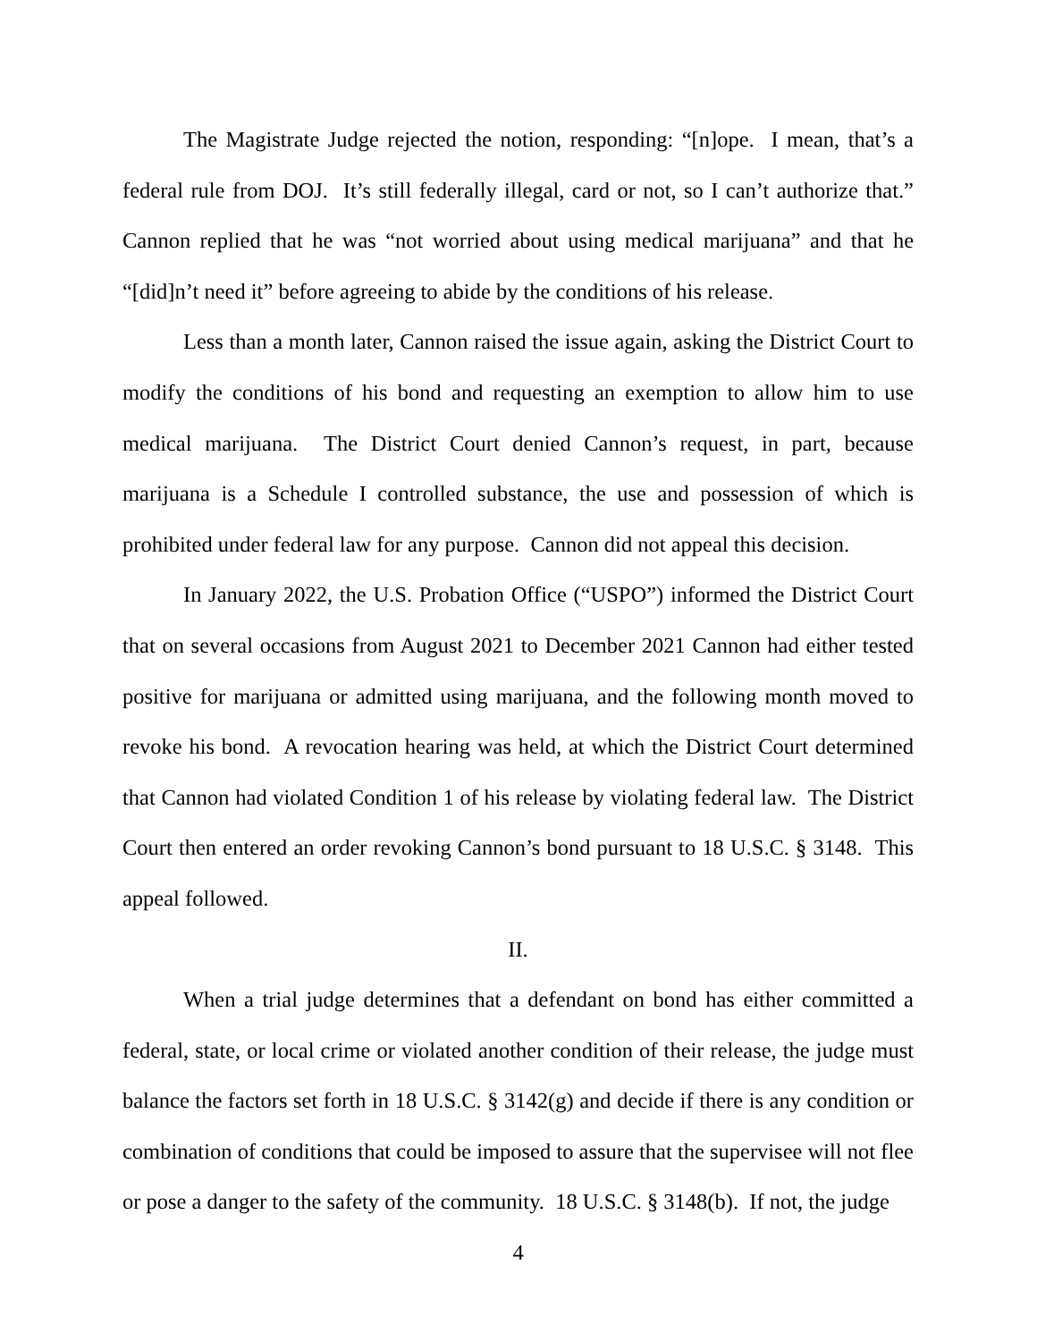The Magistrate Judge rejected the notion, responding: “[n]ope. I mean, that’s a federal rule from DOJ. It’s still federally illegal, card or not, so I can’t authorize that.” Cannon replied that he was “not worried about using medical marijuana” and that he “[did]n’t need it” before agreeing to abide by the conditions of his release.
Less than a month later, Cannon raised the issue again, asking the District Court to modify the conditions of his bond and requesting an exemption to allow him to use medical marijuana. The District Court denied Cannon’s request, in part, because marijuana is a Schedule I controlled substance, the use and possession of which is prohibited under federal law for any purpose. Cannon did not appeal this decision.
In January 2022, the U.S. Probation Office (“USPO”) informed the District Court that on several occasions from August 2021 to December 2021 Cannon had either tested positive for marijuana or admitted using marijuana, and the following month moved to revoke his bond. A revocation hearing was held, at which the District Court determined that Cannon had violated Condition 1 of his release by violating federal law. The District Court then entered an order revoking Cannon’s bond pursuant to 18 U.S.C. § 3148. This appeal followed.
II.
When a trial judge determines that a defendant on bond has either committed a federal, state, or local crime or violated another condition of their release, the judge must balance the factors set forth in 18 U.S.C. § 3142(g) and decide if there is any condition or combination of conditions that could be imposed to assure that the supervisee will not flee or pose a danger to the safety of the community. 18 U.S.C. § 3148(b). If not, the judge
4